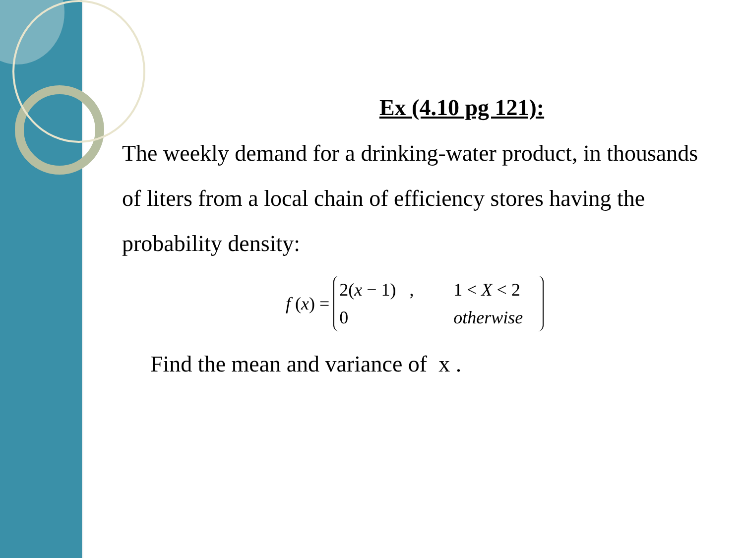Ex (4.10 pg 121):
The weekly demand for a drinking-water product, in thousands of liters from a local chain of efficiency stores having the probability density:
f (x) =
2(x − 1) , 1 < X < 2 0 otherwise
Find the mean and variance of x .